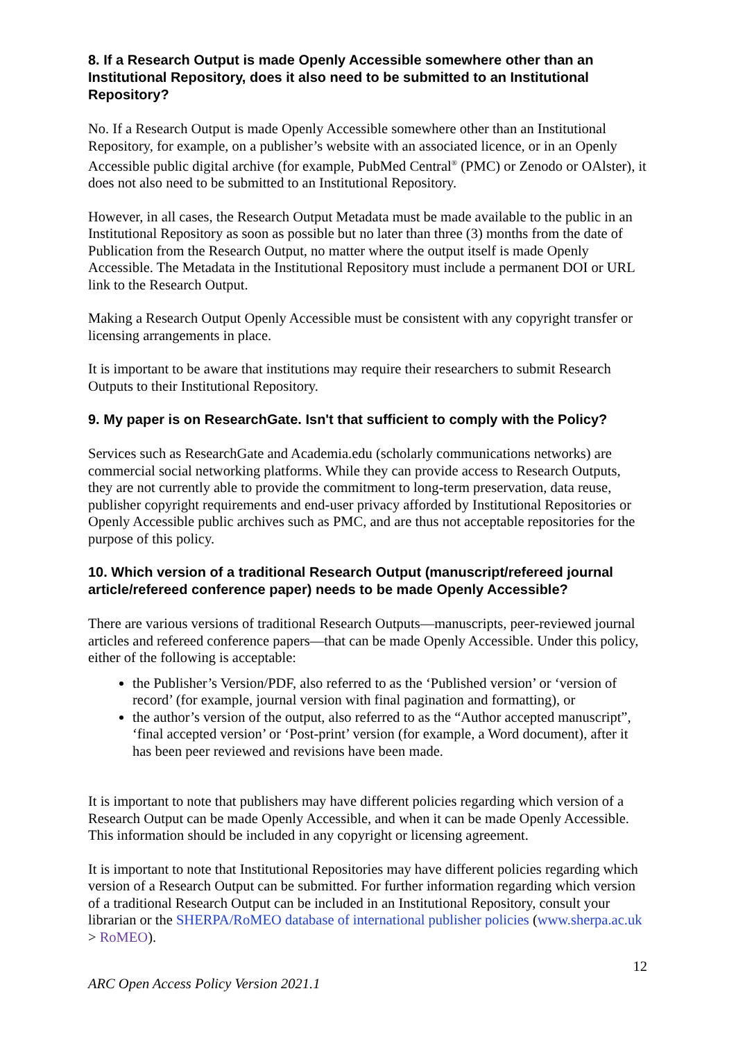8. If a Research Output is made Openly Accessible somewhere other than an Institutional Repository, does it also need to be submitted to an Institutional Repository?
No. If a Research Output is made Openly Accessible somewhere other than an Institutional Repository, for example, on a publisher’s website with an associated licence, or in an Openly Accessible public digital archive (for example, PubMed Central<sup>®</sup> (PMC) or Zenodo or OAlster), it does not also need to be submitted to an Institutional Repository.
However, in all cases, the Research Output Metadata must be made available to the public in an Institutional Repository as soon as possible but no later than three (3) months from the date of Publication from the Research Output, no matter where the output itself is made Openly Accessible. The Metadata in the Institutional Repository must include a permanent DOI or URL link to the Research Output.
Making a Research Output Openly Accessible must be consistent with any copyright transfer or licensing arrangements in place.
It is important to be aware that institutions may require their researchers to submit Research Outputs to their Institutional Repository.
9. My paper is on ResearchGate. Isn't that sufficient to comply with the Policy?
Services such as ResearchGate and Academia.edu (scholarly communications networks) are commercial social networking platforms. While they can provide access to Research Outputs, they are not currently able to provide the commitment to long-term preservation, data reuse, publisher copyright requirements and end-user privacy afforded by Institutional Repositories or Openly Accessible public archives such as PMC, and are thus not acceptable repositories for the purpose of this policy.
10. Which version of a traditional Research Output (manuscript/refereed journal article/refereed conference paper) needs to be made Openly Accessible?
There are various versions of traditional Research Outputs—manuscripts, peer-reviewed journal articles and refereed conference papers—that can be made Openly Accessible. Under this policy, either of the following is acceptable:
the Publisher’s Version/PDF, also referred to as the ‘Published version’ or ‘version of record’ (for example, journal version with final pagination and formatting), or
the author’s version of the output, also referred to as the “Author accepted manuscript”, ‘final accepted version’ or ‘Post-print’ version (for example, a Word document), after it has been peer reviewed and revisions have been made.
It is important to note that publishers may have different policies regarding which version of a Research Output can be made Openly Accessible, and when it can be made Openly Accessible. This information should be included in any copyright or licensing agreement.
It is important to note that Institutional Repositories may have different policies regarding which version of a Research Output can be submitted. For further information regarding which version of a traditional Research Output can be included in an Institutional Repository, consult your librarian or the SHERPA/RoMEO database of international publisher policies (www.sherpa.ac.uk > RoMEO).
12
ARC Open Access Policy Version 2021.1